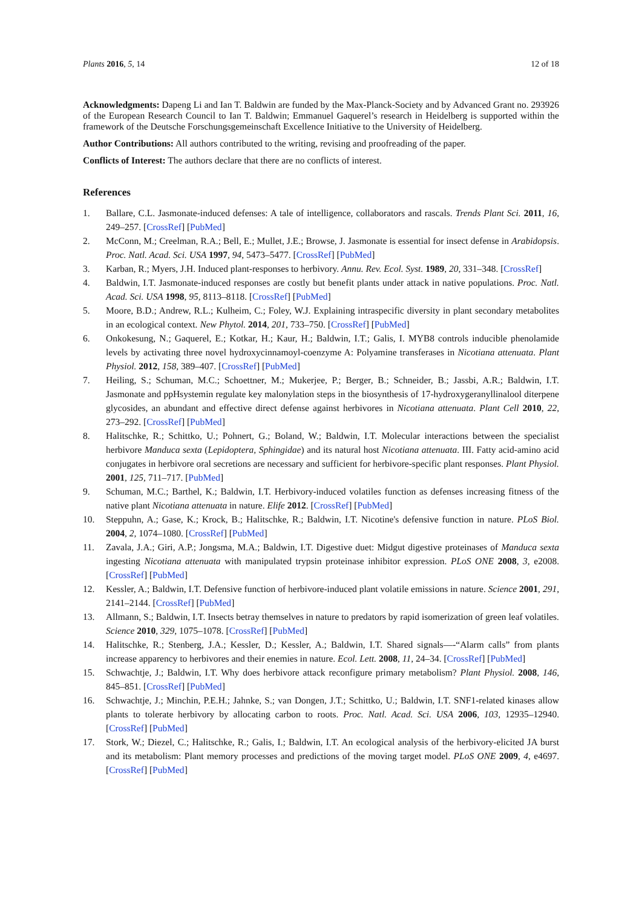Plants 2016, 5, 14 12 of 18
Acknowledgments: Dapeng Li and Ian T. Baldwin are funded by the Max-Planck-Society and by Advanced Grant no. 293926 of the European Research Council to Ian T. Baldwin; Emmanuel Gaquerel’s research in Heidelberg is supported within the framework of the Deutsche Forschungsgemeinschaft Excellence Initiative to the University of Heidelberg.
Author Contributions: All authors contributed to the writing, revising and proofreading of the paper.
Conflicts of Interest: The authors declare that there are no conflicts of interest.
References
1. Ballare, C.L. Jasmonate-induced defenses: A tale of intelligence, collaborators and rascals. Trends Plant Sci. 2011, 16, 249–257. [CrossRef] [PubMed]
2. McConn, M.; Creelman, R.A.; Bell, E.; Mullet, J.E.; Browse, J. Jasmonate is essential for insect defense in Arabidopsis. Proc. Natl. Acad. Sci. USA 1997, 94, 5473–5477. [CrossRef] [PubMed]
3. Karban, R.; Myers, J.H. Induced plant-responses to herbivory. Annu. Rev. Ecol. Syst. 1989, 20, 331–348. [CrossRef]
4. Baldwin, I.T. Jasmonate-induced responses are costly but benefit plants under attack in native populations. Proc. Natl. Acad. Sci. USA 1998, 95, 8113–8118. [CrossRef] [PubMed]
5. Moore, B.D.; Andrew, R.L.; Kulheim, C.; Foley, W.J. Explaining intraspecific diversity in plant secondary metabolites in an ecological context. New Phytol. 2014, 201, 733–750. [CrossRef] [PubMed]
6. Onkokesung, N.; Gaquerel, E.; Kotkar, H.; Kaur, H.; Baldwin, I.T.; Galis, I. MYB8 controls inducible phenolamide levels by activating three novel hydroxycinnamoyl-coenzyme A: Polyamine transferases in Nicotiana attenuata. Plant Physiol. 2012, 158, 389–407. [CrossRef] [PubMed]
7. Heiling, S.; Schuman, M.C.; Schoettner, M.; Mukerjee, P.; Berger, B.; Schneider, B.; Jassbi, A.R.; Baldwin, I.T. Jasmonate and ppHsystemin regulate key malonylation steps in the biosynthesis of 17-hydroxygeranyllinalool diterpene glycosides, an abundant and effective direct defense against herbivores in Nicotiana attenuata. Plant Cell 2010, 22, 273–292. [CrossRef] [PubMed]
8. Halitschke, R.; Schittko, U.; Pohnert, G.; Boland, W.; Baldwin, I.T. Molecular interactions between the specialist herbivore Manduca sexta (Lepidoptera, Sphingidae) and its natural host Nicotiana attenuata. III. Fatty acid-amino acid conjugates in herbivore oral secretions are necessary and sufficient for herbivore-specific plant responses. Plant Physiol. 2001, 125, 711–717. [PubMed]
9. Schuman, M.C.; Barthel, K.; Baldwin, I.T. Herbivory-induced volatiles function as defenses increasing fitness of the native plant Nicotiana attenuata in nature. Elife 2012. [CrossRef] [PubMed]
10. Steppuhn, A.; Gase, K.; Krock, B.; Halitschke, R.; Baldwin, I.T. Nicotine's defensive function in nature. PLoS Biol. 2004, 2, 1074–1080. [CrossRef] [PubMed]
11. Zavala, J.A.; Giri, A.P.; Jongsma, M.A.; Baldwin, I.T. Digestive duet: Midgut digestive proteinases of Manduca sexta ingesting Nicotiana attenuata with manipulated trypsin proteinase inhibitor expression. PLoS ONE 2008, 3, e2008. [CrossRef] [PubMed]
12. Kessler, A.; Baldwin, I.T. Defensive function of herbivore-induced plant volatile emissions in nature. Science 2001, 291, 2141–2144. [CrossRef] [PubMed]
13. Allmann, S.; Baldwin, I.T. Insects betray themselves in nature to predators by rapid isomerization of green leaf volatiles. Science 2010, 329, 1075–1078. [CrossRef] [PubMed]
14. Halitschke, R.; Stenberg, J.A.; Kessler, D.; Kessler, A.; Baldwin, I.T. Shared signals—-“Alarm calls” from plants increase apparency to herbivores and their enemies in nature. Ecol. Lett. 2008, 11, 24–34. [CrossRef] [PubMed]
15. Schwachtje, J.; Baldwin, I.T. Why does herbivore attack reconfigure primary metabolism? Plant Physiol. 2008, 146, 845–851. [CrossRef] [PubMed]
16. Schwachtje, J.; Minchin, P.E.H.; Jahnke, S.; van Dongen, J.T.; Schittko, U.; Baldwin, I.T. SNF1-related kinases allow plants to tolerate herbivory by allocating carbon to roots. Proc. Natl. Acad. Sci. USA 2006, 103, 12935–12940. [CrossRef] [PubMed]
17. Stork, W.; Diezel, C.; Halitschke, R.; Galis, I.; Baldwin, I.T. An ecological analysis of the herbivory-elicited JA burst and its metabolism: Plant memory processes and predictions of the moving target model. PLoS ONE 2009, 4, e4697. [CrossRef] [PubMed]